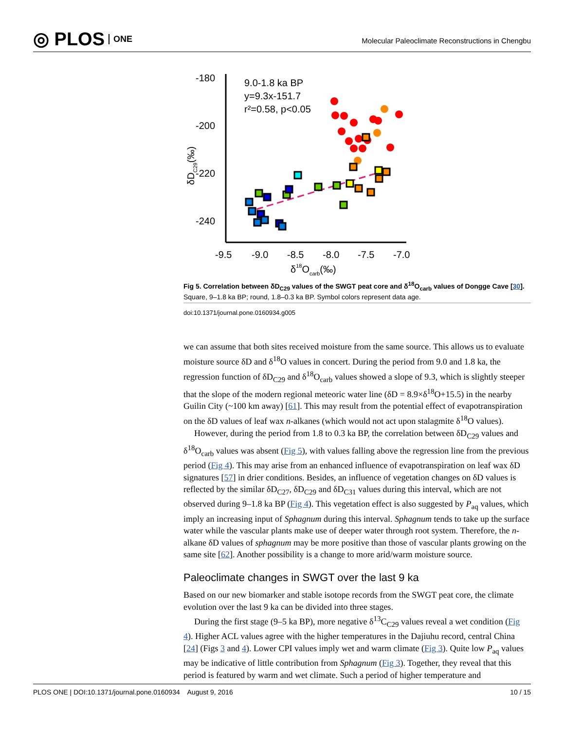◎ PLOS ONE
Molecular Paleoclimate Reconstructions in Chengbu
-180
-200
-220
-240
-9.5
-9.0
-8.5
-8.0
-7.5
-7.0
δ18Ocarb(‰)
δDC29(‰)
9.0-1.8 ka BP
y=9.3x-151.7
r²=0.58, p<0.05
Fig 5. Correlation between δD<sub>C29</sub> values of the SWGT peat core and δ<sup>18</sup>O<sub>carb</sub> values of Dongge Cave [30]. Square, 9–1.8 ka BP; round, 1.8–0.3 ka BP. Symbol colors represent data age.
doi:10.1371/journal.pone.0160934.g005
we can assume that both sites received moisture from the same source. This allows us to evaluate moisture source δD and δ<sup>18</sup>O values in concert. During the period from 9.0 and 1.8 ka, the regression function of δD<sub>C29</sub> and δ<sup>18</sup>O<sub>carb</sub> values showed a slope of 9.3, which is slightly steeper that the slope of the modern regional meteoric water line (δD = 8.9×δ<sup>18</sup>O+15.5) in the nearby Guilin City (~100 km away) [61]. This may result from the potential effect of evapotranspiration on the δD values of leaf wax n-alkanes (which would not act upon stalagmite δ<sup>18</sup>O values).
However, during the period from 1.8 to 0.3 ka BP, the correlation between δD<sub>C29</sub> values and δ<sup>18</sup>O<sub>carb</sub> values was absent (Fig 5), with values falling above the regression line from the previous period (Fig 4). This may arise from an enhanced influence of evapotranspiration on leaf wax δD signatures [57] in drier conditions. Besides, an influence of vegetation changes on δD values is reflected by the similar δD<sub>C27</sub>, δD<sub>C29</sub> and δD<sub>C31</sub> values during this interval, which are not observed during 9–1.8 ka BP (Fig 4). This vegetation effect is also suggested by P<sub>aq</sub> values, which imply an increasing input of Sphagnum during this interval. Sphagnum tends to take up the surface water while the vascular plants make use of deeper water through root system. Therefore, the n-alkane δD values of sphagnum may be more positive than those of vascular plants growing on the same site [62]. Another possibility is a change to more arid/warm moisture source.
Paleoclimate changes in SWGT over the last 9 ka
Based on our new biomarker and stable isotope records from the SWGT peat core, the climate evolution over the last 9 ka can be divided into three stages.
During the first stage (9–5 ka BP), more negative δ<sup>13</sup>C<sub>C29</sub> values reveal a wet condition (Fig 4). Higher ACL values agree with the higher temperatures in the Dajiuhu record, central China [24] (Figs 3 and 4). Lower CPI values imply wet and warm climate (Fig 3). Quite low P<sub>aq</sub> values may be indicative of little contribution from Sphagnum (Fig 3). Together, they reveal that this period is featured by warm and wet climate. Such a period of higher temperature and
PLOS ONE | DOI:10.1371/journal.pone.0160934 August 9, 2016 10 / 15